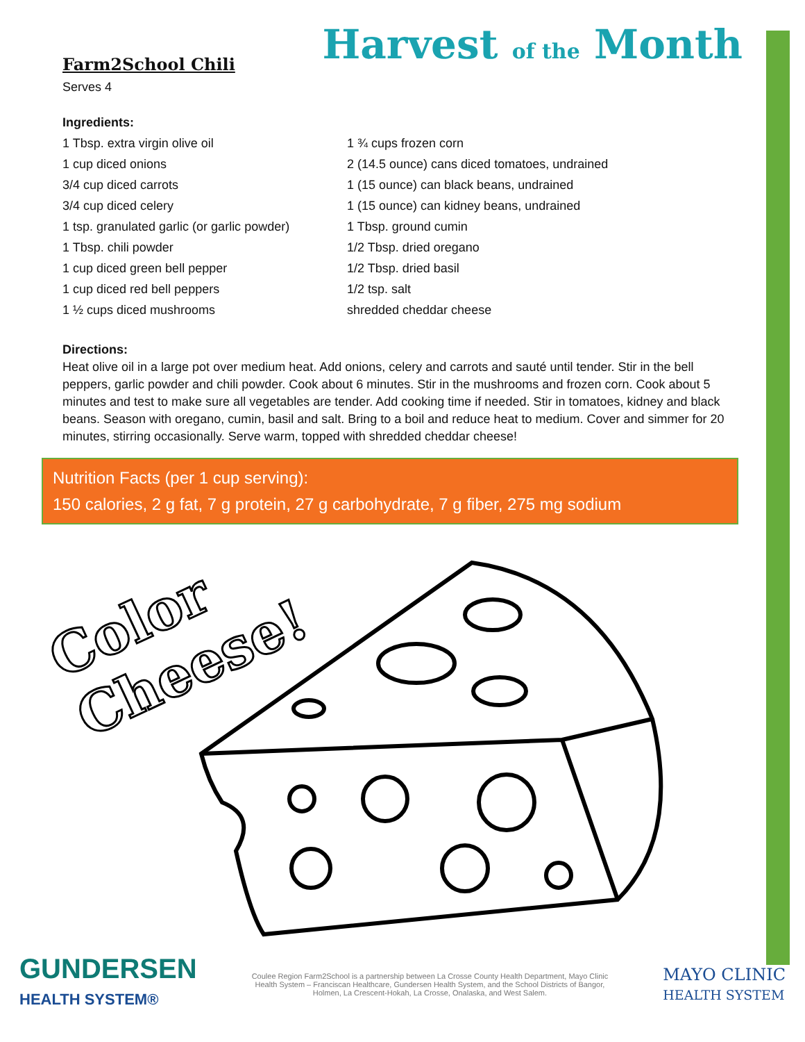Farm2School Chili
Serves 4
Harvest of the Month
Ingredients:
1 Tbsp. extra virgin olive oil
1 cup diced onions
3/4 cup diced carrots
3/4 cup diced celery
1 tsp. granulated garlic (or garlic powder)
1 Tbsp. chili powder
1 cup diced green bell pepper
1 cup diced red bell peppers
1 ½ cups diced mushrooms
1 ¾ cups frozen corn
2 (14.5 ounce) cans diced tomatoes, undrained
1 (15 ounce) can black beans, undrained
1 (15 ounce) can kidney beans, undrained
1 Tbsp. ground cumin
1/2 Tbsp. dried oregano
1/2 Tbsp. dried basil
1/2 tsp. salt
shredded cheddar cheese
Directions:
Heat olive oil in a large pot over medium heat. Add onions, celery and carrots and sauté until tender. Stir in the bell peppers, garlic powder and chili powder. Cook about 6 minutes. Stir in the mushrooms and frozen corn. Cook about 5 minutes and test to make sure all vegetables are tender. Add cooking time if needed. Stir in tomatoes, kidney and black beans. Season with oregano, cumin, basil and salt. Bring to a boil and reduce heat to medium. Cover and simmer for 20 minutes, stirring occasionally. Serve warm, topped with shredded cheddar cheese!
Nutrition Facts (per 1 cup serving):
150 calories, 2 g fat, 7 g protein, 27 g carbohydrate, 7 g fiber, 275 mg sodium
Color
Cheese!
GUNDERSEN
HEALTH SYSTEM®
Coulee Region Farm2School is a partnership between La Crosse County Health Department, Mayo Clinic Health System – Franciscan Healthcare, Gundersen Health System, and the School Districts of Bangor, Holmen, La Crescent-Hokah, La Crosse, Onalaska, and West Salem.
MAYO CLINIC
HEALTH SYSTEM